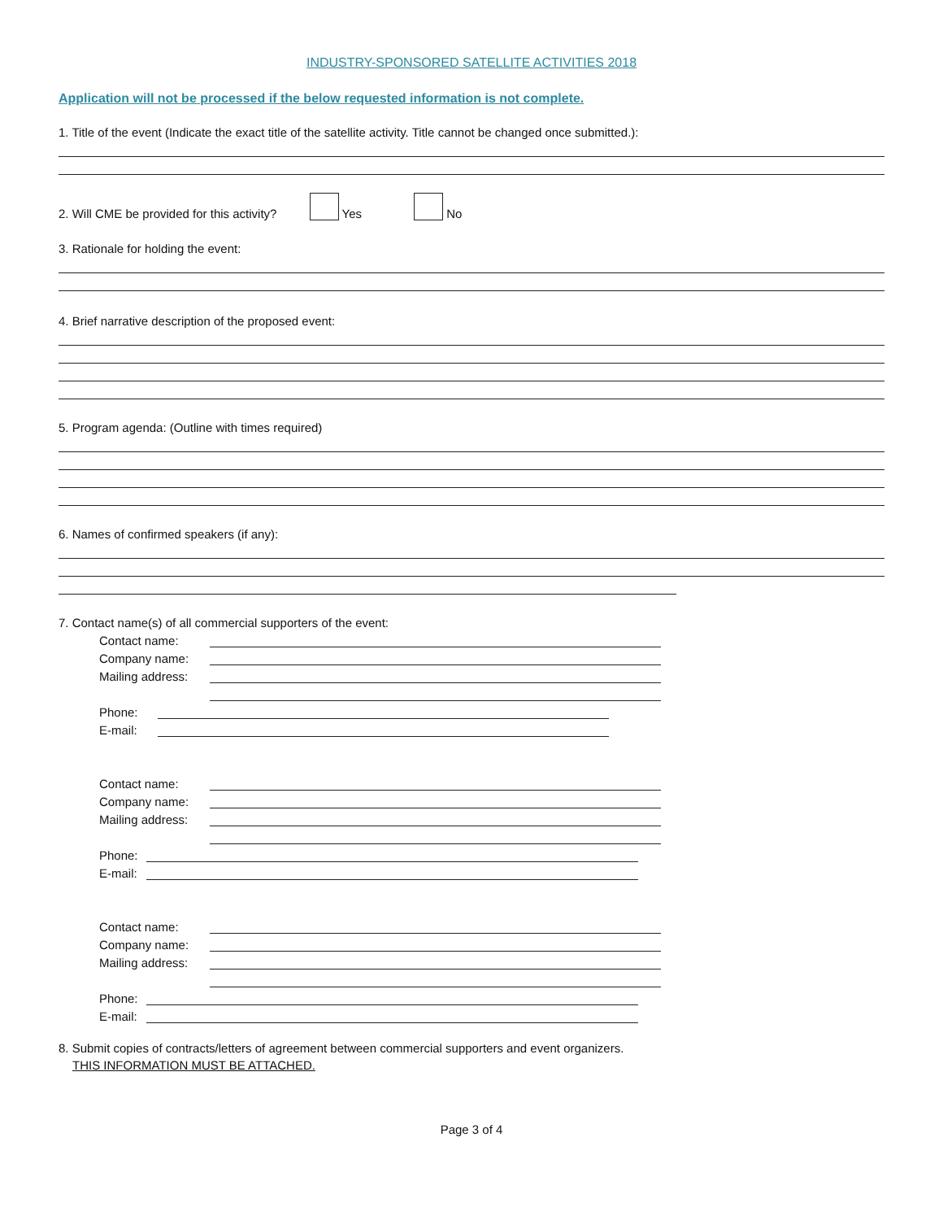INDUSTRY-SPONSORED SATELLITE ACTIVITIES 2018
Application will not be processed if the below requested information is not complete.
1. Title of the event (Indicate the exact title of the satellite activity. Title cannot be changed once submitted.):
2. Will CME be provided for this activity? Yes No
3. Rationale for holding the event:
4. Brief narrative description of the proposed event:
5. Program agenda: (Outline with times required)
6. Names of confirmed speakers (if any):
7. Contact name(s) of all commercial supporters of the event:
Contact name:
Company name:
Mailing address:
Phone:
E-mail:
Contact name:
Company name:
Mailing address:
Phone:
E-mail:
Contact name:
Company name:
Mailing address:
Phone:
E-mail:
8. Submit copies of contracts/letters of agreement between commercial supporters and event organizers.
THIS INFORMATION MUST BE ATTACHED.
Page 3 of 4